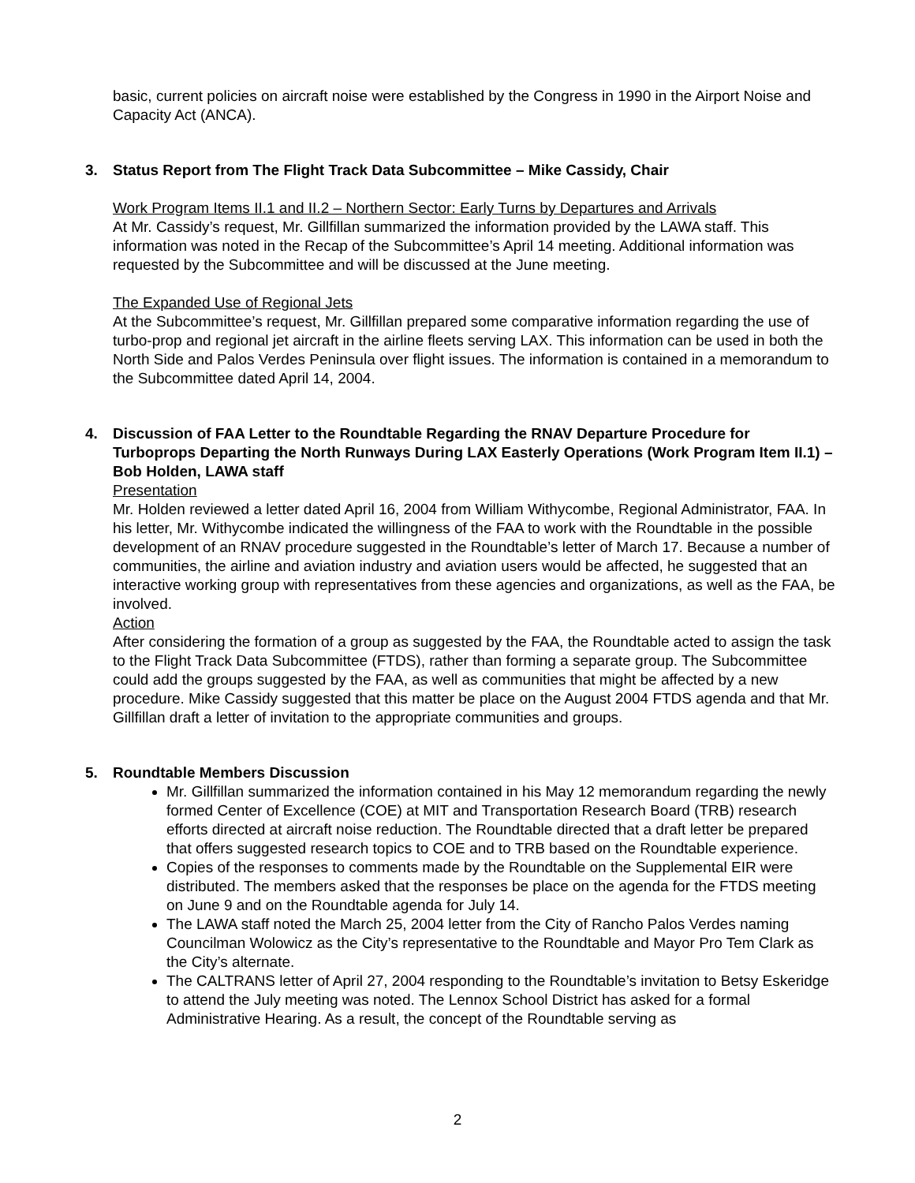basic, current policies on aircraft noise were established by the Congress in 1990 in the Airport Noise and Capacity Act (ANCA).
3. Status Report from The Flight Track Data Subcommittee – Mike Cassidy, Chair
Work Program Items II.1 and II.2 – Northern Sector: Early Turns by Departures and Arrivals
At Mr. Cassidy’s request, Mr. Gillfillan summarized the information provided by the LAWA staff. This information was noted in the Recap of the Subcommittee’s April 14 meeting. Additional information was requested by the Subcommittee and will be discussed at the June meeting.
The Expanded Use of Regional Jets
At the Subcommittee’s request, Mr. Gillfillan prepared some comparative information regarding the use of turbo-prop and regional jet aircraft in the airline fleets serving LAX. This information can be used in both the North Side and Palos Verdes Peninsula over flight issues. The information is contained in a memorandum to the Subcommittee dated April 14, 2004.
4. Discussion of FAA Letter to the Roundtable Regarding the RNAV Departure Procedure for Turboprops Departing the North Runways During LAX Easterly Operations (Work Program Item II.1) – Bob Holden, LAWA staff
Presentation
Mr. Holden reviewed a letter dated April 16, 2004 from William Withycombe, Regional Administrator, FAA. In his letter, Mr. Withycombe indicated the willingness of the FAA to work with the Roundtable in the possible development of an RNAV procedure suggested in the Roundtable’s letter of March 17. Because a number of communities, the airline and aviation industry and aviation users would be affected, he suggested that an interactive working group with representatives from these agencies and organizations, as well as the FAA, be involved.
Action
After considering the formation of a group as suggested by the FAA, the Roundtable acted to assign the task to the Flight Track Data Subcommittee (FTDS), rather than forming a separate group. The Subcommittee could add the groups suggested by the FAA, as well as communities that might be affected by a new procedure. Mike Cassidy suggested that this matter be place on the August 2004 FTDS agenda and that Mr. Gillfillan draft a letter of invitation to the appropriate communities and groups.
5. Roundtable Members Discussion
Mr. Gillfillan summarized the information contained in his May 12 memorandum regarding the newly formed Center of Excellence (COE) at MIT and Transportation Research Board (TRB) research efforts directed at aircraft noise reduction. The Roundtable directed that a draft letter be prepared that offers suggested research topics to COE and to TRB based on the Roundtable experience.
Copies of the responses to comments made by the Roundtable on the Supplemental EIR were distributed. The members asked that the responses be place on the agenda for the FTDS meeting on June 9 and on the Roundtable agenda for July 14.
The LAWA staff noted the March 25, 2004 letter from the City of Rancho Palos Verdes naming Councilman Wolowicz as the City’s representative to the Roundtable and Mayor Pro Tem Clark as the City’s alternate.
The CALTRANS letter of April 27, 2004 responding to the Roundtable’s invitation to Betsy Eskeridge to attend the July meeting was noted. The Lennox School District has asked for a formal Administrative Hearing. As a result, the concept of the Roundtable serving as
2